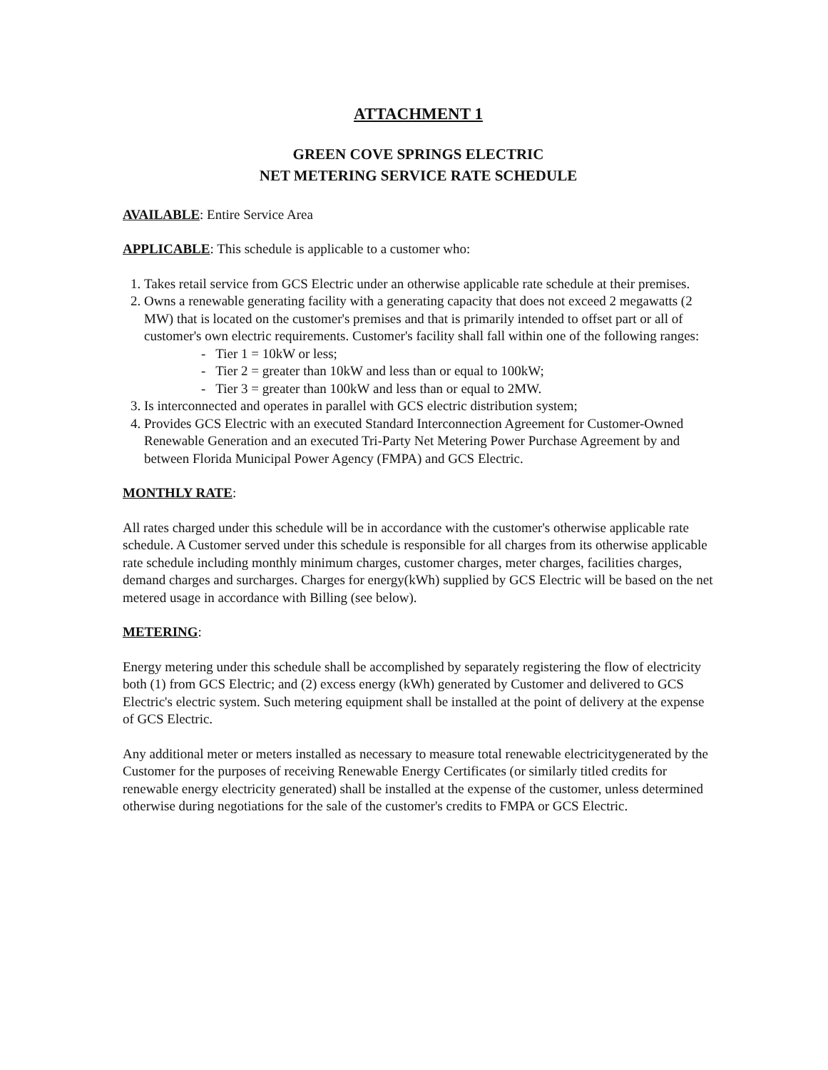ATTACHMENT 1
GREEN COVE SPRINGS ELECTRIC
NET METERING SERVICE RATE SCHEDULE
AVAILABLE: Entire Service Area
APPLICABLE: This schedule is applicable to a customer who:
1. Takes retail service from GCS Electric under an otherwise applicable rate schedule at their premises.
2. Owns a renewable generating facility with a generating capacity that does not exceed 2 megawatts (2 MW) that is located on the customer's premises and that is primarily intended to offset part or all of customer's own electric requirements. Customer's facility shall fall within one of the following ranges:
- Tier 1 = 10kW or less;
- Tier 2 = greater than 10kW and less than or equal to 100kW;
- Tier 3 = greater than 100kW and less than or equal to 2MW.
3. Is interconnected and operates in parallel with GCS electric distribution system;
4. Provides GCS Electric with an executed Standard Interconnection Agreement for Customer-Owned Renewable Generation and an executed Tri-Party Net Metering Power Purchase Agreement by and between Florida Municipal Power Agency (FMPA) and GCS Electric.
MONTHLY RATE:
All rates charged under this schedule will be in accordance with the customer's otherwise applicable rate schedule. A Customer served under this schedule is responsible for all charges from its otherwise applicable rate schedule including monthly minimum charges, customer charges, meter charges, facilities charges, demand charges and surcharges. Charges for energy(kWh) supplied by GCS Electric will be based on the net metered usage in accordance with Billing (see below).
METERING:
Energy metering under this schedule shall be accomplished by separately registering the flow of electricity both (1) from GCS Electric; and (2) excess energy (kWh) generated by Customer and delivered to GCS Electric's electric system. Such metering equipment shall be installed at the point of delivery at the expense of GCS Electric.
Any additional meter or meters installed as necessary to measure total renewable electricitygenerated by the Customer for the purposes of receiving Renewable Energy Certificates (or similarly titled credits for renewable energy electricity generated) shall be installed at the expense of the customer, unless determined otherwise during negotiations for the sale of the customer's credits to FMPA or GCS Electric.